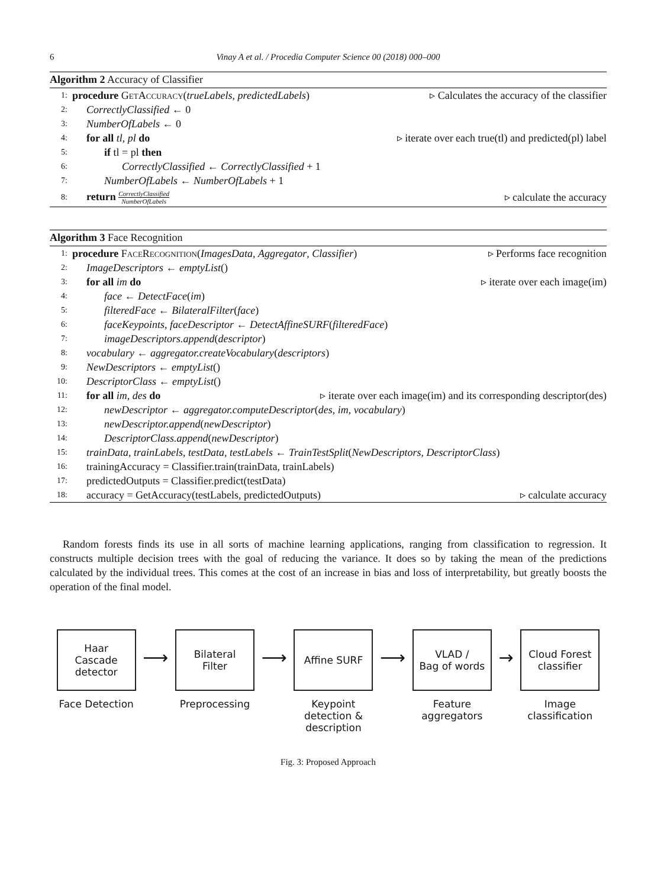6 Vinay A et al. / Procedia Computer Science 00 (2018) 000–000
Algorithm 2 Accuracy of Classifier
1: procedure GetAccuracy(trueLabels, predictedLabels) ▹ Calculates the accuracy of the classifier
2: CorrectlyClassified ← 0
3: NumberOfLabels ← 0
4: for all tl, pl do ▹ iterate over each true(tl) and predicted(pl) label
5: if tl = pl then
6: CorrectlyClassified ← CorrectlyClassified + 1
7: NumberOfLabels ← NumberOfLabels + 1
8: return CorrectlyClassified NumberOfLabels ▹ calculate the accuracy
Algorithm 3 Face Recognition
1: procedure FaceRecognition(ImagesData, Aggregator, Classifier) ▹ Performs face recognition
2: ImageDescriptors ← emptyList()
3: for all im do ▹ iterate over each image(im)
4: face ← DetectFace(im)
5: filteredFace ← BilateralFilter(face)
6: faceKeypoints, faceDescriptor ← DetectAffineSURF(filteredFace)
7: imageDescriptors.append(descriptor)
8: vocabulary ← aggregator.createVocabulary(descriptors)
9: NewDescriptors ← emptyList()
10: DescriptorClass ← emptyList()
11: for all im, des do ▹ iterate over each image(im) and its corresponding descriptor(des)
12: newDescriptor ← aggregator.computeDescriptor(des, im, vocabulary)
13: newDescriptor.append(newDescriptor)
14: DescriptorClass.append(newDescriptor)
15: trainData, trainLabels, testData, testLabels ← TrainTestSplit(NewDescriptors, DescriptorClass)
16: trainingAccuracy = Classifier.train(trainData, trainLabels)
17: predictedOutputs = Classifier.predict(testData)
18: accuracy = GetAccuracy(testLabels, predictedOutputs) ▹ calculate accuracy
Random forests finds its use in all sorts of machine learning applications, ranging from classification to regression. It constructs multiple decision trees with the goal of reducing the variance. It does so by taking the mean of the predictions calculated by the individual trees. This comes at the cost of an increase in bias and loss of interpretability, but greatly boosts the operation of the final model.
Haar
Cascade
detector
Face Detection
⟶
Bilateral
Filter
Preprocessing
⟶
Affine SURF
Keypoint
detection &
description
⟶
VLAD /
Bag of words
Feature
aggregators
→
Cloud Forest
classifier
Image
classification
Fig. 3: Proposed Approach